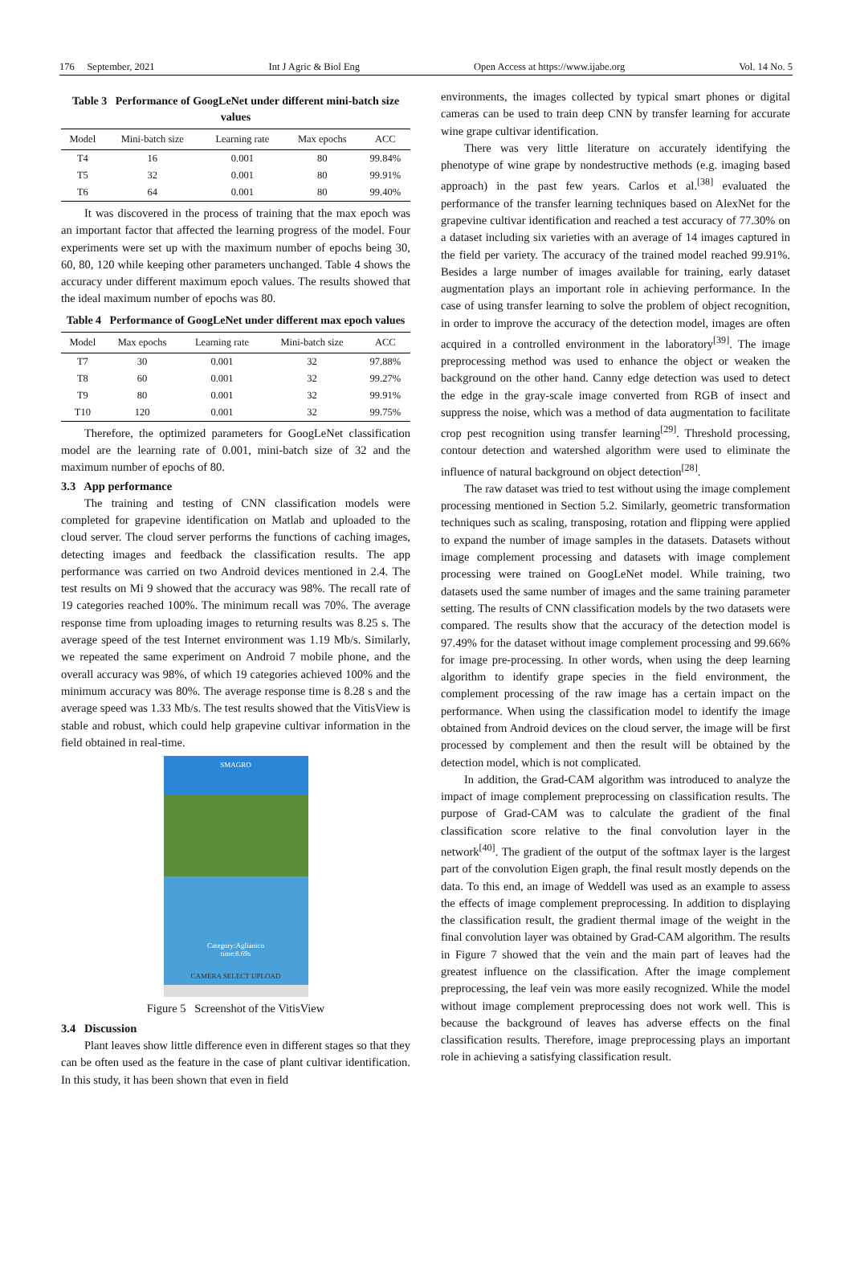176 September, 2021 Int J Agric & Biol Eng Open Access at https://www.ijabe.org Vol. 14 No. 5
Table 3 Performance of GoogLeNet under different mini-batch size values
| Model | Mini-batch size | Learning rate | Max epochs | ACC |
| --- | --- | --- | --- | --- |
| T4 | 16 | 0.001 | 80 | 99.84% |
| T5 | 32 | 0.001 | 80 | 99.91% |
| T6 | 64 | 0.001 | 80 | 99.40% |
It was discovered in the process of training that the max epoch was an important factor that affected the learning progress of the model. Four experiments were set up with the maximum number of epochs being 30, 60, 80, 120 while keeping other parameters unchanged. Table 4 shows the accuracy under different maximum epoch values. The results showed that the ideal maximum number of epochs was 80.
Table 4 Performance of GoogLeNet under different max epoch values
| Model | Max epochs | Learning rate | Mini-batch size | ACC |
| --- | --- | --- | --- | --- |
| T7 | 30 | 0.001 | 32 | 97.88% |
| T8 | 60 | 0.001 | 32 | 99.27% |
| T9 | 80 | 0.001 | 32 | 99.91% |
| T10 | 120 | 0.001 | 32 | 99.75% |
Therefore, the optimized parameters for GoogLeNet classification model are the learning rate of 0.001, mini-batch size of 32 and the maximum number of epochs of 80.
3.3 App performance
The training and testing of CNN classification models were completed for grapevine identification on Matlab and uploaded to the cloud server. The cloud server performs the functions of caching images, detecting images and feedback the classification results. The app performance was carried on two Android devices mentioned in 2.4. The test results on Mi 9 showed that the accuracy was 98%. The recall rate of 19 categories reached 100%. The minimum recall was 70%. The average response time from uploading images to returning results was 8.25 s. The average speed of the test Internet environment was 1.19 Mb/s. Similarly, we repeated the same experiment on Android 7 mobile phone, and the overall accuracy was 98%, of which 19 categories achieved 100% and the minimum accuracy was 80%. The average response time is 8.28 s and the average speed was 1.33 Mb/s. The test results showed that the VitisView is stable and robust, which could help grapevine cultivar information in the field obtained in real-time.
SMAGRO
Category:Aglianico
time:8.69s
CAMERA SELECT UPLOAD
Figure 5 Screenshot of the VitisView
3.4 Discussion
Plant leaves show little difference even in different stages so that they can be often used as the feature in the case of plant cultivar identification. In this study, it has been shown that even in field
environments, the images collected by typical smart phones or digital cameras can be used to train deep CNN by transfer learning for accurate wine grape cultivar identification.
There was very little literature on accurately identifying the phenotype of wine grape by nondestructive methods (e.g. imaging based approach) in the past few years. Carlos et al.<sup>[38]</sup> evaluated the performance of the transfer learning techniques based on AlexNet for the grapevine cultivar identification and reached a test accuracy of 77.30% on a dataset including six varieties with an average of 14 images captured in the field per variety. The accuracy of the trained model reached 99.91%. Besides a large number of images available for training, early dataset augmentation plays an important role in achieving performance. In the case of using transfer learning to solve the problem of object recognition, in order to improve the accuracy of the detection model, images are often acquired in a controlled environment in the laboratory<sup>[39]</sup>. The image preprocessing method was used to enhance the object or weaken the background on the other hand. Canny edge detection was used to detect the edge in the gray-scale image converted from RGB of insect and suppress the noise, which was a method of data augmentation to facilitate crop pest recognition using transfer learning<sup>[29]</sup>. Threshold processing, contour detection and watershed algorithm were used to eliminate the influence of natural background on object detection<sup>[28]</sup>.
The raw dataset was tried to test without using the image complement processing mentioned in Section 5.2. Similarly, geometric transformation techniques such as scaling, transposing, rotation and flipping were applied to expand the number of image samples in the datasets. Datasets without image complement processing and datasets with image complement processing were trained on GoogLeNet model. While training, two datasets used the same number of images and the same training parameter setting. The results of CNN classification models by the two datasets were compared. The results show that the accuracy of the detection model is 97.49% for the dataset without image complement processing and 99.66% for image pre-processing. In other words, when using the deep learning algorithm to identify grape species in the field environment, the complement processing of the raw image has a certain impact on the performance. When using the classification model to identify the image obtained from Android devices on the cloud server, the image will be first processed by complement and then the result will be obtained by the detection model, which is not complicated.
In addition, the Grad-CAM algorithm was introduced to analyze the impact of image complement preprocessing on classification results. The purpose of Grad-CAM was to calculate the gradient of the final classification score relative to the final convolution layer in the network<sup>[40]</sup>. The gradient of the output of the softmax layer is the largest part of the convolution Eigen graph, the final result mostly depends on the data. To this end, an image of Weddell was used as an example to assess the effects of image complement preprocessing. In addition to displaying the classification result, the gradient thermal image of the weight in the final convolution layer was obtained by Grad-CAM algorithm. The results in Figure 7 showed that the vein and the main part of leaves had the greatest influence on the classification. After the image complement preprocessing, the leaf vein was more easily recognized. While the model without image complement preprocessing does not work well. This is because the background of leaves has adverse effects on the final classification results. Therefore, image preprocessing plays an important role in achieving a satisfying classification result.